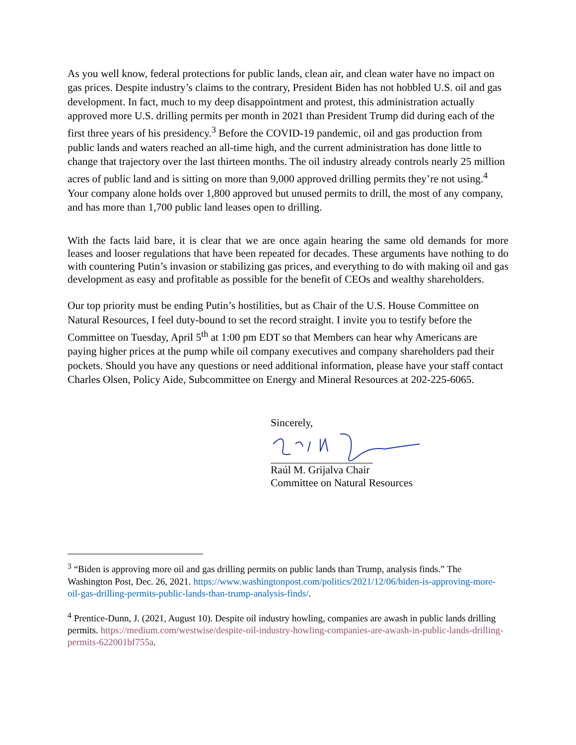As you well know, federal protections for public lands, clean air, and clean water have no impact on gas prices. Despite industry’s claims to the contrary, President Biden has not hobbled U.S. oil and gas development. In fact, much to my deep disappointment and protest, this administration actually approved more U.S. drilling permits per month in 2021 than President Trump did during each of the first three years of his presidency.<sup>3</sup> Before the COVID-19 pandemic, oil and gas production from public lands and waters reached an all-time high, and the current administration has done little to change that trajectory over the last thirteen months. The oil industry already controls nearly 25 million acres of public land and is sitting on more than 9,000 approved drilling permits they’re not using.<sup>4</sup> Your company alone holds over 1,800 approved but unused permits to drill, the most of any company, and has more than 1,700 public land leases open to drilling.
With the facts laid bare, it is clear that we are once again hearing the same old demands for more leases and looser regulations that have been repeated for decades. These arguments have nothing to do with countering Putin’s invasion or stabilizing gas prices, and everything to do with making oil and gas development as easy and profitable as possible for the benefit of CEOs and wealthy shareholders.
Our top priority must be ending Putin’s hostilities, but as Chair of the U.S. House Committee on Natural Resources, I feel duty-bound to set the record straight. I invite you to testify before the Committee on Tuesday, April 5<sup>th</sup> at 1:00 pm EDT so that Members can hear why Americans are paying higher prices at the pump while oil company executives and company shareholders pad their pockets. Should you have any questions or need additional information, please have your staff contact Charles Olsen, Policy Aide, Subcommittee on Energy and Mineral Resources at 202-225-6065.
Sincerely,
Raúl M. Grijalva Chair
Committee on Natural Resources
<sup>3</sup> “Biden is approving more oil and gas drilling permits on public lands than Trump, analysis finds.” The Washington Post, Dec. 26, 2021. https://www.washingtonpost.com/politics/2021/12/06/biden-is-approving-more-oil-gas-drilling-permits-public-lands-than-trump-analysis-finds/.
<sup>4</sup> Prentice-Dunn, J. (2021, August 10). Despite oil industry howling, companies are awash in public lands drilling permits. https://medium.com/westwise/despite-oil-industry-howling-companies-are-awash-in-public-lands-drilling-permits-622001bf755a.